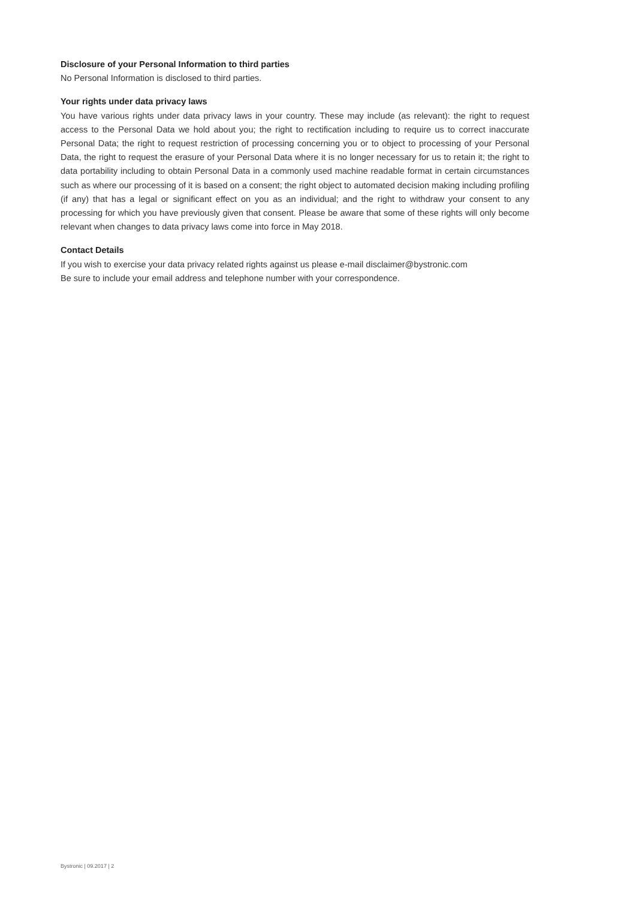Disclosure of your Personal Information to third parties
No Personal Information is disclosed to third parties.
Your rights under data privacy laws
You have various rights under data privacy laws in your country. These may include (as relevant): the right to request access to the Personal Data we hold about you; the right to rectification including to require us to correct inaccurate Personal Data; the right to request restriction of processing concerning you or to object to processing of your Personal Data, the right to request the erasure of your Personal Data where it is no longer necessary for us to retain it; the right to data portability including to obtain Personal Data in a commonly used machine readable format in certain circumstances such as where our processing of it is based on a consent; the right object to automated decision making including profiling (if any) that has a legal or significant effect on you as an individual; and the right to withdraw your consent to any processing for which you have previously given that consent. Please be aware that some of these rights will only become relevant when changes to data privacy laws come into force in May 2018.
Contact Details
If you wish to exercise your data privacy related rights against us please e-mail disclaimer@bystronic.com
Be sure to include your email address and telephone number with your correspondence.
Bystronic | 09.2017 | 2